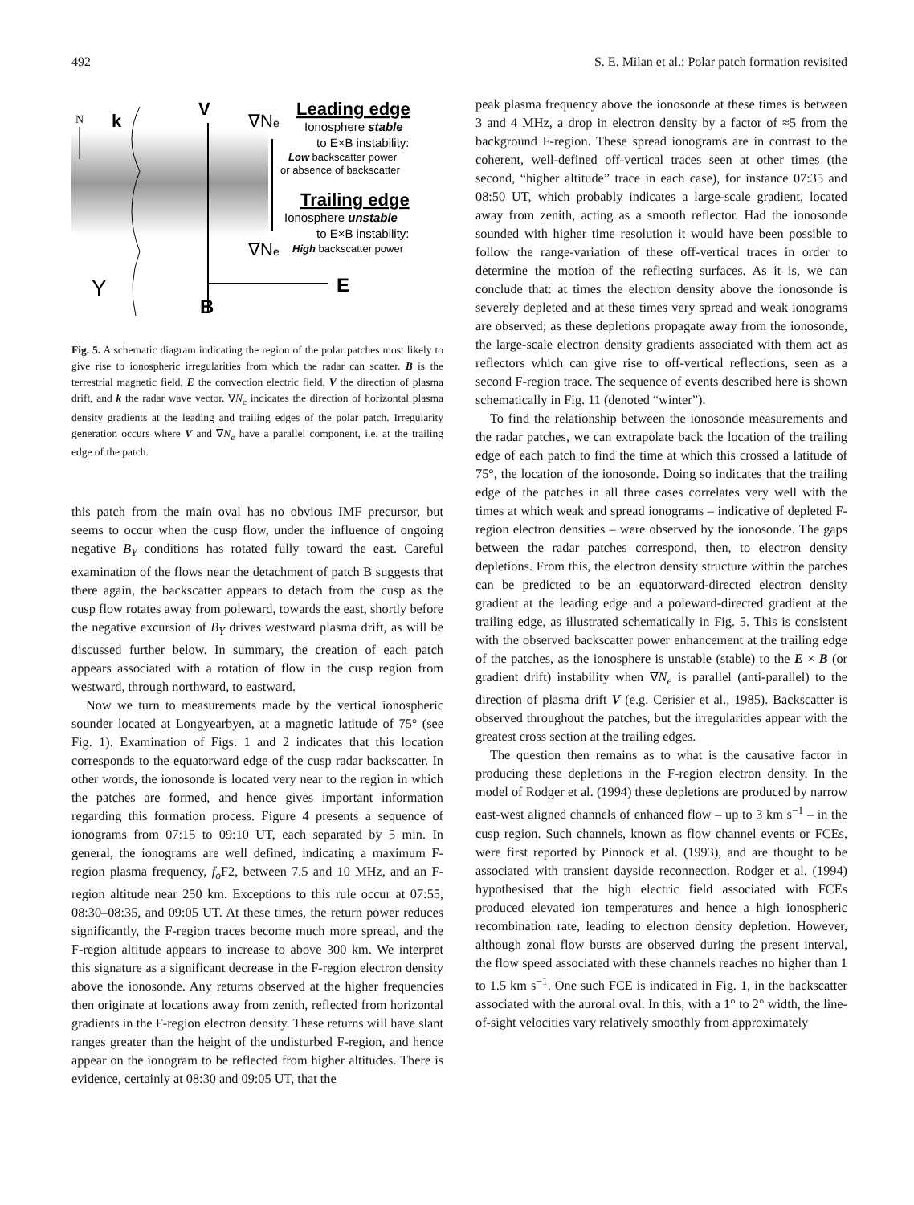492 S. E. Milan et al.: Polar patch formation revisited
N
k
V
∇Ne
∇Ne
E
B
Y
Leading edge
Ionosphere stable
to E×B instability:
Low backscatter power
or absence of backscatter
Trailing edge
Ionosphere unstable
to E×B instability:
High backscatter power
Fig. 5. A schematic diagram indicating the region of the polar patches most likely to give rise to ionospheric irregularities from which the radar can scatter. B is the terrestrial magnetic field, E the convection electric field, V the direction of plasma drift, and k the radar wave vector. ∇N<sub>e</sub> indicates the direction of horizontal plasma density gradients at the leading and trailing edges of the polar patch. Irregularity generation occurs where V and ∇N<sub>e</sub> have a parallel component, i.e. at the trailing edge of the patch.
this patch from the main oval has no obvious IMF precursor, but seems to occur when the cusp flow, under the influence of ongoing negative B<sub>Y</sub> conditions has rotated fully toward the east. Careful examination of the flows near the detachment of patch B suggests that there again, the backscatter appears to detach from the cusp as the cusp flow rotates away from poleward, towards the east, shortly before the negative excursion of B<sub>Y</sub> drives westward plasma drift, as will be discussed further below. In summary, the creation of each patch appears associated with a rotation of flow in the cusp region from westward, through northward, to eastward.
Now we turn to measurements made by the vertical ionospheric sounder located at Longyearbyen, at a magnetic latitude of 75° (see Fig. 1). Examination of Figs. 1 and 2 indicates that this location corresponds to the equatorward edge of the cusp radar backscatter. In other words, the ionosonde is located very near to the region in which the patches are formed, and hence gives important information regarding this formation process. Figure 4 presents a sequence of ionograms from 07:15 to 09:10 UT, each separated by 5 min. In general, the ionograms are well defined, indicating a maximum F-region plasma frequency, f<sub>o</sub> F2, between 7.5 and 10 MHz, and an F-region altitude near 250 km. Exceptions to this rule occur at 07:55, 08:30–08:35, and 09:05 UT. At these times, the return power reduces significantly, the F-region traces become much more spread, and the F-region altitude appears to increase to above 300 km. We interpret this signature as a significant decrease in the F-region electron density above the ionosonde. Any returns observed at the higher frequencies then originate at locations away from zenith, reflected from horizontal gradients in the F-region electron density. These returns will have slant ranges greater than the height of the undisturbed F-region, and hence appear on the ionogram to be reflected from higher altitudes. There is evidence, certainly at 08:30 and 09:05 UT, that the
peak plasma frequency above the ionosonde at these times is between 3 and 4 MHz, a drop in electron density by a factor of ≈5 from the background F-region. These spread ionograms are in contrast to the coherent, well-defined off-vertical traces seen at other times (the second, “higher altitude” trace in each case), for instance 07:35 and 08:50 UT, which probably indicates a large-scale gradient, located away from zenith, acting as a smooth reflector. Had the ionosonde sounded with higher time resolution it would have been possible to follow the range-variation of these off-vertical traces in order to determine the motion of the reflecting surfaces. As it is, we can conclude that: at times the electron density above the ionosonde is severely depleted and at these times very spread and weak ionograms are observed; as these depletions propagate away from the ionosonde, the large-scale electron density gradients associated with them act as reflectors which can give rise to off-vertical reflections, seen as a second F-region trace. The sequence of events described here is shown schematically in Fig. 11 (denoted “winter”).
To find the relationship between the ionosonde measurements and the radar patches, we can extrapolate back the location of the trailing edge of each patch to find the time at which this crossed a latitude of 75°, the location of the ionosonde. Doing so indicates that the trailing edge of the patches in all three cases correlates very well with the times at which weak and spread ionograms – indicative of depleted F-region electron densities – were observed by the ionosonde. The gaps between the radar patches correspond, then, to electron density depletions. From this, the electron density structure within the patches can be predicted to be an equatorward-directed electron density gradient at the leading edge and a poleward-directed gradient at the trailing edge, as illustrated schematically in Fig. 5. This is consistent with the observed backscatter power enhancement at the trailing edge of the patches, as the ionosphere is unstable (stable) to the E × B (or gradient drift) instability when ∇N<sub>e</sub> is parallel (anti-parallel) to the direction of plasma drift V (e.g. Cerisier et al., 1985). Backscatter is observed throughout the patches, but the irregularities appear with the greatest cross section at the trailing edges.
The question then remains as to what is the causative factor in producing these depletions in the F-region electron density. In the model of Rodger et al. (1994) these depletions are produced by narrow east-west aligned channels of enhanced flow – up to 3 km s<sup>−1</sup> – in the cusp region. Such channels, known as flow channel events or FCEs, were first reported by Pinnock et al. (1993), and are thought to be associated with transient dayside reconnection. Rodger et al. (1994) hypothesised that the high electric field associated with FCEs produced elevated ion temperatures and hence a high ionospheric recombination rate, leading to electron density depletion. However, although zonal flow bursts are observed during the present interval, the flow speed associated with these channels reaches no higher than 1 to 1.5 km s<sup>−1</sup>. One such FCE is indicated in Fig. 1, in the backscatter associated with the auroral oval. In this, with a 1° to 2° width, the line-of-sight velocities vary relatively smoothly from approximately